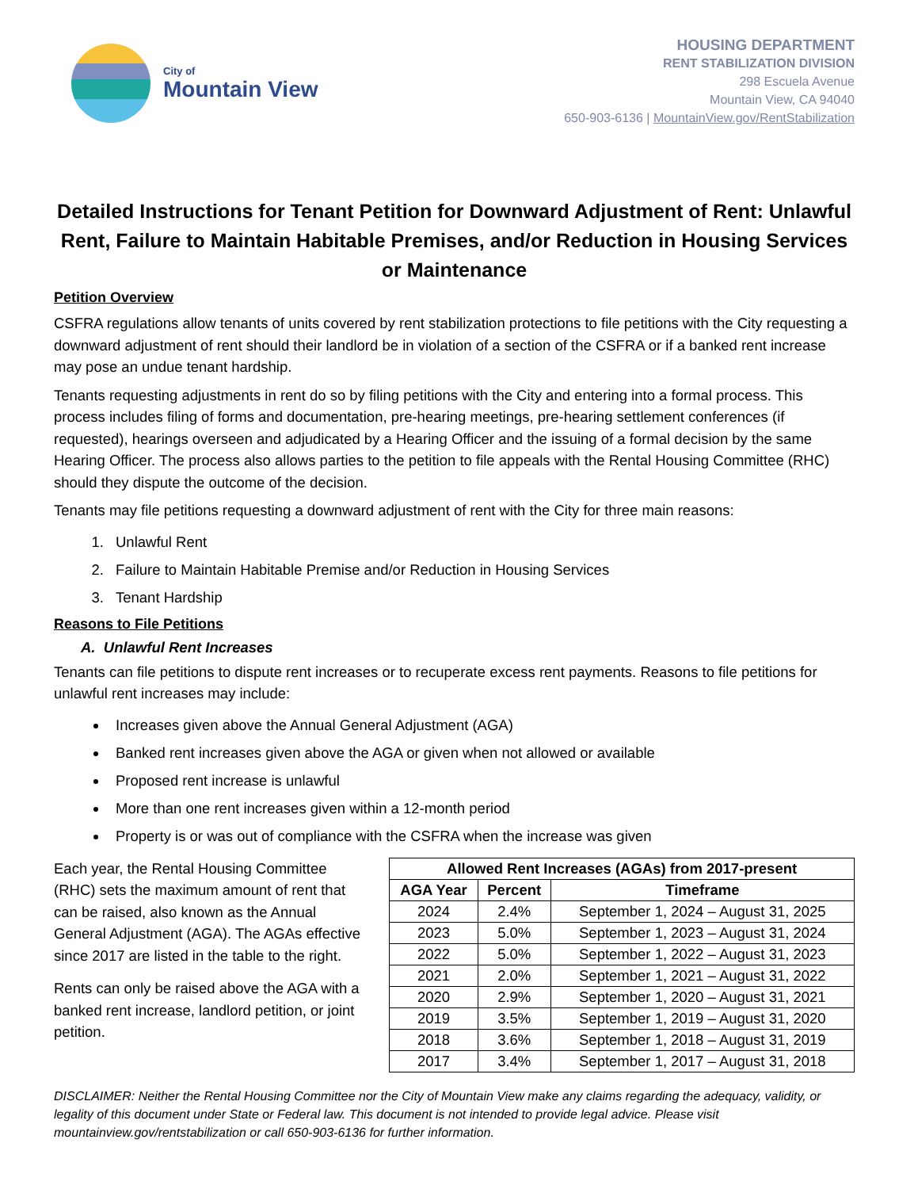City of
Mountain View
HOUSING DEPARTMENT
RENT STABILIZATION DIVISION
298 Escuela Avenue
Mountain View, CA 94040
650-903-6136 | MountainView.gov/RentStabilization
Detailed Instructions for Tenant Petition for Downward Adjustment of Rent: Unlawful Rent, Failure to Maintain Habitable Premises, and/or Reduction in Housing Services or Maintenance
Petition Overview
CSFRA regulations allow tenants of units covered by rent stabilization protections to file petitions with the City requesting a downward adjustment of rent should their landlord be in violation of a section of the CSFRA or if a banked rent increase may pose an undue tenant hardship.
Tenants requesting adjustments in rent do so by filing petitions with the City and entering into a formal process. This process includes filing of forms and documentation, pre-hearing meetings, pre-hearing settlement conferences (if requested), hearings overseen and adjudicated by a Hearing Officer and the issuing of a formal decision by the same Hearing Officer. The process also allows parties to the petition to file appeals with the Rental Housing Committee (RHC) should they dispute the outcome of the decision.
Tenants may file petitions requesting a downward adjustment of rent with the City for three main reasons:
1. Unlawful Rent
2. Failure to Maintain Habitable Premise and/or Reduction in Housing Services
3. Tenant Hardship
Reasons to File Petitions
A. Unlawful Rent Increases
Tenants can file petitions to dispute rent increases or to recuperate excess rent payments. Reasons to file petitions for unlawful rent increases may include:
Increases given above the Annual General Adjustment (AGA)
Banked rent increases given above the AGA or given when not allowed or available
Proposed rent increase is unlawful
More than one rent increases given within a 12-month period
Property is or was out of compliance with the CSFRA when the increase was given
Each year, the Rental Housing Committee (RHC) sets the maximum amount of rent that can be raised, also known as the Annual General Adjustment (AGA). The AGAs effective since 2017 are listed in the table to the right.
Rents can only be raised above the AGA with a banked rent increase, landlord petition, or joint petition.
| Allowed Rent Increases (AGAs) from 2017-present | | |
| --- | --- | --- |
| AGA Year | Percent | Timeframe |
| 2024 | 2.4% | September 1, 2024 – August 31, 2025 |
| 2023 | 5.0% | September 1, 2023 – August 31, 2024 |
| 2022 | 5.0% | September 1, 2022 – August 31, 2023 |
| 2021 | 2.0% | September 1, 2021 – August 31, 2022 |
| 2020 | 2.9% | September 1, 2020 – August 31, 2021 |
| 2019 | 3.5% | September 1, 2019 – August 31, 2020 |
| 2018 | 3.6% | September 1, 2018 – August 31, 2019 |
| 2017 | 3.4% | September 1, 2017 – August 31, 2018 |
DISCLAIMER: Neither the Rental Housing Committee nor the City of Mountain View make any claims regarding the adequacy, validity, or legality of this document under State or Federal law. This document is not intended to provide legal advice. Please visit mountainview.gov/rentstabilization or call 650-903-6136 for further information.